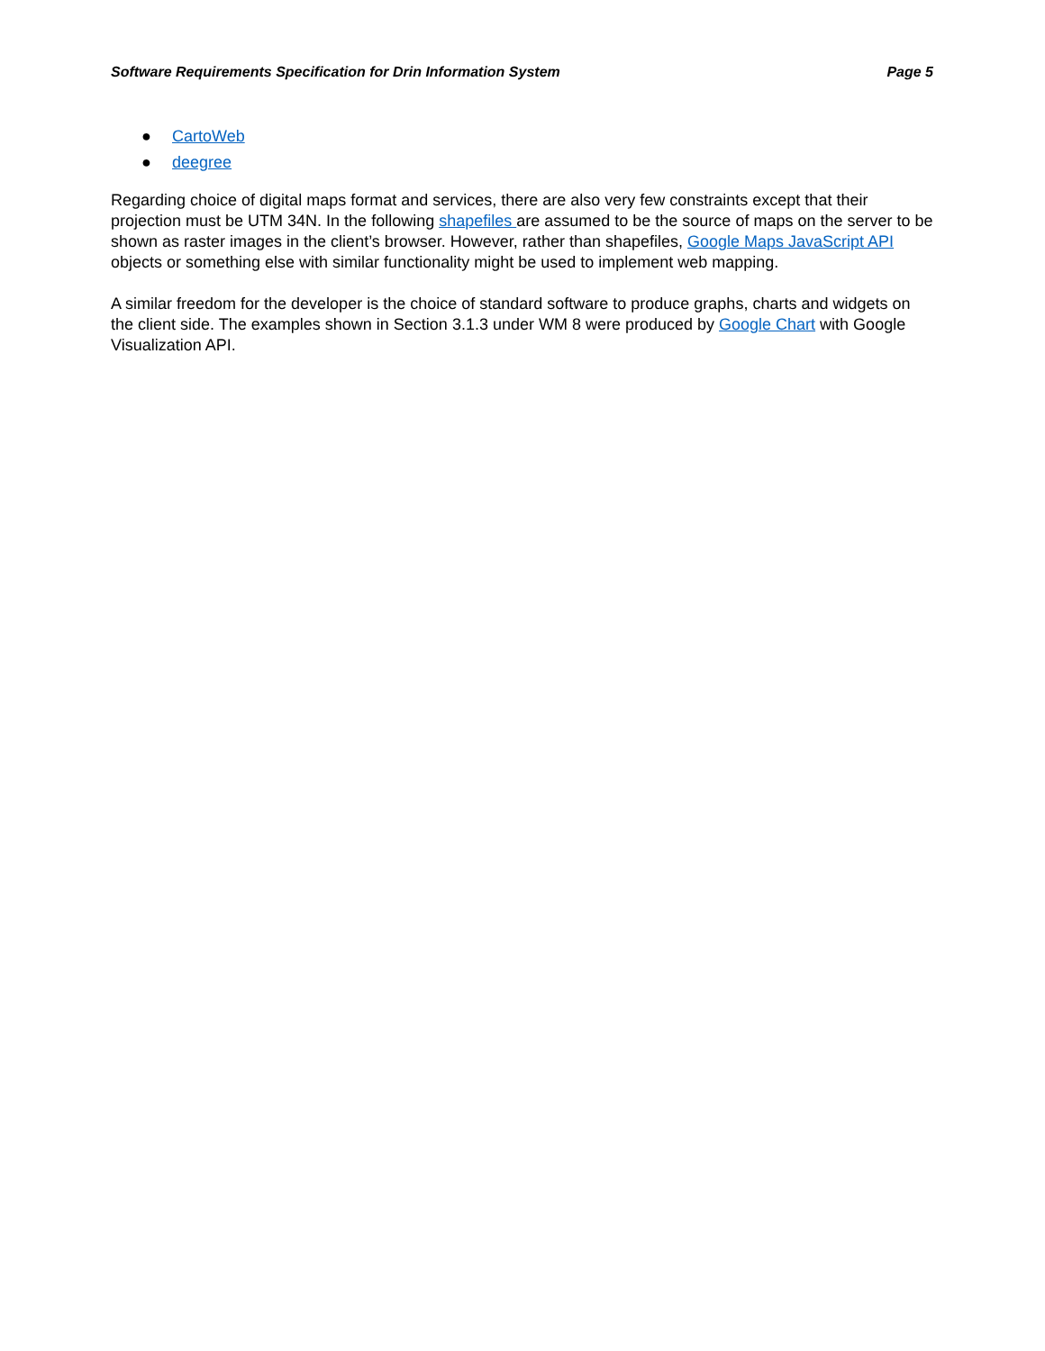Software Requirements Specification for Drin Information System Page 5
● CartoWeb
● deegree
Regarding choice of digital maps format and services, there are also very few constraints except that their projection must be UTM 34N. In the following shapefiles are assumed to be the source of maps on the server to be shown as raster images in the client’s browser. However, rather than shapefiles, Google Maps JavaScript API objects or something else with similar functionality might be used to implement web mapping.
A similar freedom for the developer is the choice of standard software to produce graphs, charts and widgets on the client side. The examples shown in Section 3.1.3 under WM 8 were produced by Google Chart with Google Visualization API.